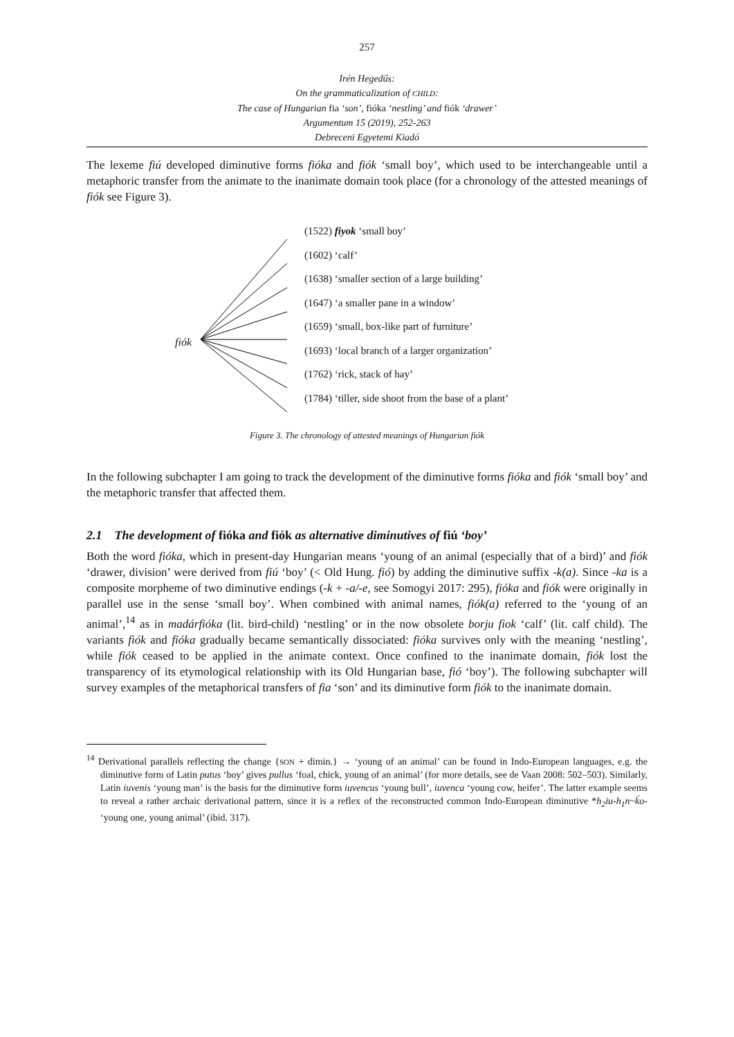257
Irén Hegedűs:
On the grammaticalization of CHILD:
The case of Hungarian fia ‘son’, fióka ‘nestling’ and fiók ‘drawer’
Argumentum 15 (2019), 252-263
Debreceni Egyetemi Kiadó
The lexeme fiú developed diminutive forms fióka and fiók ‘small boy’, which used to be interchangeable until a metaphoric transfer from the animate to the inanimate domain took place (for a chronology of the attested meanings of fiók see Figure 3).
fiók
(1522) fiyok ‘small boy’
(1602) ‘calf’
(1638) ‘smaller section of a large building’
(1647) ‘a smaller pane in a window’
(1659) ‘small, box-like part of furniture’
(1693) ‘local branch of a larger organization’
(1762) ‘rick, stack of hay’
(1784) ‘tiller, side shoot from the base of a plant’
Figure 3. The chronology of attested meanings of Hungarian fiók
In the following subchapter I am going to track the development of the diminutive forms fióka and fiók ‘small boy’ and the metaphoric transfer that affected them.
2.1 The development of fióka and fiók as alternative diminutives of fiú ‘boy’
Both the word fióka, which in present-day Hungarian means ‘young of an animal (especially that of a bird)’ and fiók ‘drawer, division’ were derived from fiú ‘boy’ (< Old Hung. fió) by adding the diminutive suffix -k(a). Since -ka is a composite morpheme of two diminutive endings (-k + -a/-e, see Somogyi 2017: 295), fióka and fiók were originally in parallel use in the sense ‘small boy’. When combined with animal names, fiók(a) referred to the ‘young of an animal’,<sup>14</sup> as in madárfióka (lit. bird-child) ‘nestling’ or in the now obsolete borju fiok ‘calf’ (lit. calf child). The variants fiók and fióka gradually became semantically dissociated: fióka survives only with the meaning ‘nestling’, while fiók ceased to be applied in the animate context. Once confined to the inanimate domain, fiók lost the transparency of its etymological relationship with its Old Hungarian base, fió ‘boy’). The following subchapter will survey examples of the metaphorical transfers of fia ‘son’ and its diminutive form fiók to the inanimate domain.
<sup>14</sup> Derivational parallels reflecting the change {SON + dimin.} → ‘young of an animal’ can be found in Indo-European languages, e.g. the diminutive form of Latin putus ‘boy’ gives pullus ‘foal, chick, young of an animal’ (for more details, see de Vaan 2008: 502–503). Similarly, Latin iuvenis ‘young man’ is the basis for the diminutive form iuvencus ‘young bull’, iuvenca ‘young cow, heifer’. The latter example seems to reveal a rather archaic derivational pattern, since it is a reflex of the reconstructed common Indo-European diminutive *h<sub>2</sub>iu-h<sub>1</sub>n~ḱo- ‘young one, young animal’ (ibid. 317).